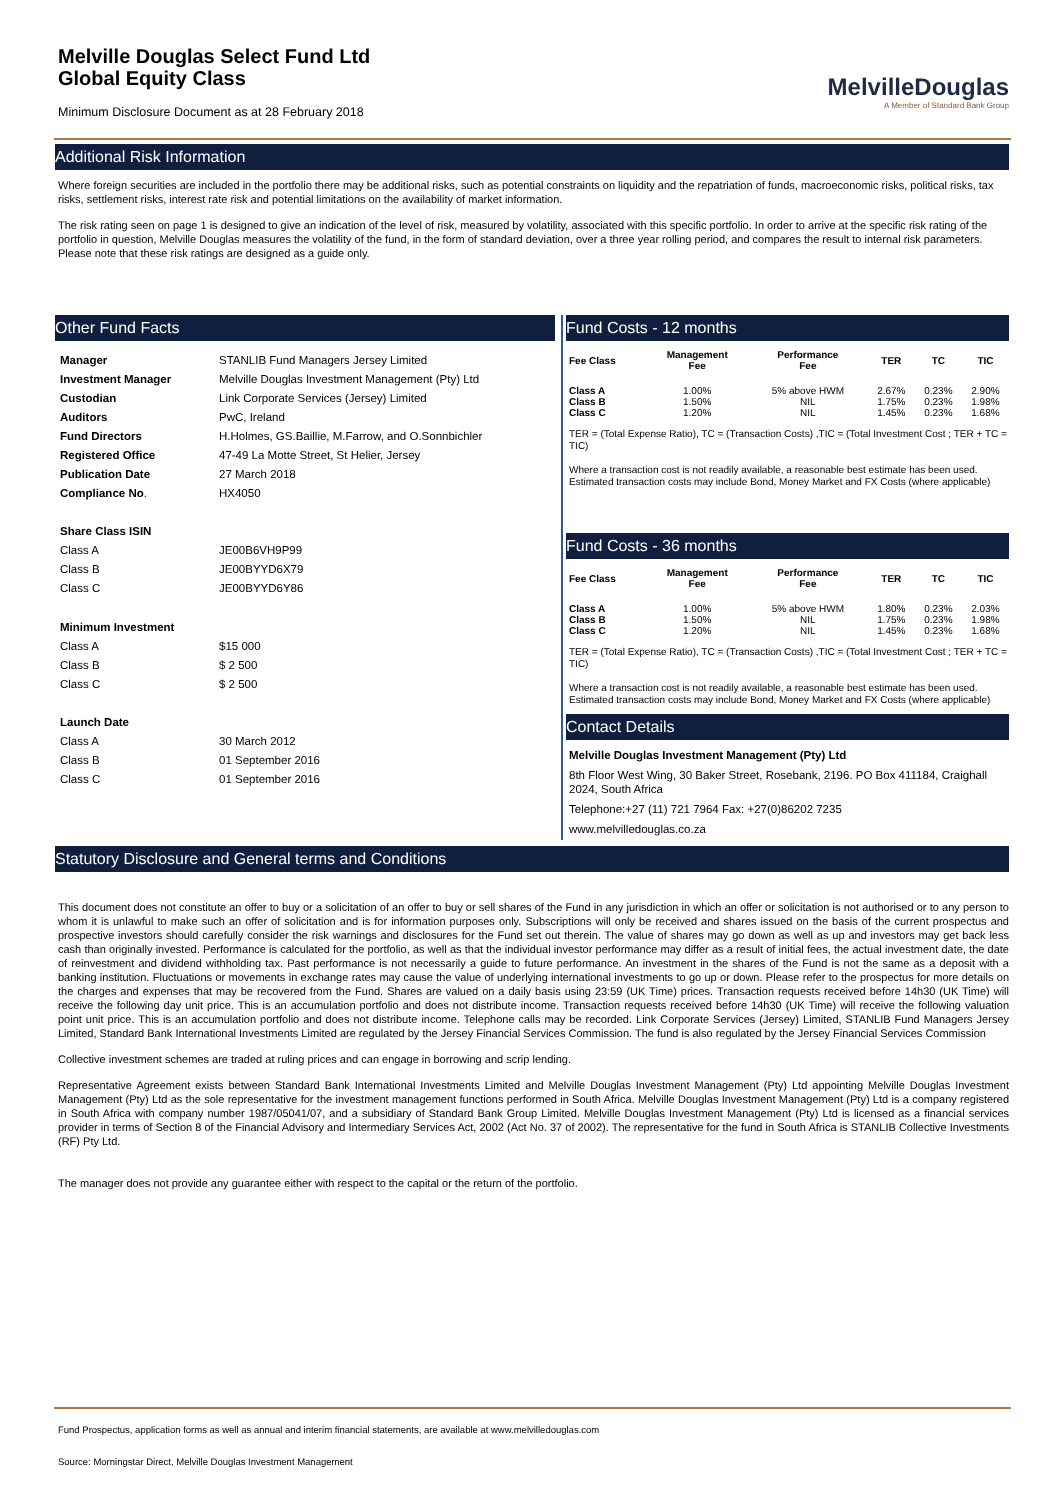Melville Douglas Select Fund Ltd
Global Equity Class
Minimum Disclosure Document as at 28 February 2018
MelvilleDouglas
A Member of Standard Bank Group
Additional Risk Information
Where foreign securities are included in the portfolio there may be additional risks, such as potential constraints on liquidity and the repatriation of funds, macroeconomic risks, political risks, tax risks, settlement risks, interest rate risk and potential limitations on the availability of market information.
The risk rating seen on page 1 is designed to give an indication of the level of risk, measured by volatility, associated with this specific portfolio. In order to arrive at the specific risk rating of the portfolio in question, Melville Douglas measures the volatility of the fund, in the form of standard deviation, over a three year rolling period, and compares the result to internal risk parameters. Please note that these risk ratings are designed as a guide only.
Other Fund Facts
| Manager | STANLIB Fund Managers Jersey Limited |
| Investment Manager | Melville Douglas Investment Management (Pty) Ltd |
| Custodian | Link Corporate Services (Jersey) Limited |
| Auditors | PwC, Ireland |
| Fund Directors | H.Holmes, GS.Baillie, M.Farrow, and O.Sonnbichler |
| Registered Office | 47-49 La Motte Street, St Helier, Jersey |
| Publication Date | 27 March 2018 |
| Compliance No . | HX4050 |
| Share Class ISIN | |
| Class A | JE00B6VH9P99 |
| Class B | JE00BYYD6X79 |
| Class C | JE00BYYD6Y86 |
| Minimum Investment | |
| Class A | $15 000 |
| Class B | $ 2 500 |
| Class C | $ 2 500 |
| Launch Date | |
| Class A | 30 March 2012 |
| Class B | 01 September 2016 |
| Class C | 01 September 2016 |
Fund Costs - 12 months
| Fee Class | Management Fee | Performance Fee | TER | TC | TIC |
| --- | --- | --- | --- | --- | --- |
| Class A | 1.00% | 5% above HWM | 2.67% | 0.23% | 2.90% |
| Class B | 1.50% | NIL | 1.75% | 0.23% | 1.98% |
| Class C | 1.20% | NIL | 1.45% | 0.23% | 1.68% |
TER = (Total Expense Ratio), TC = (Transaction Costs) ,TIC = (Total Investment Cost ; TER + TC = TIC)
Where a transaction cost is not readily available, a reasonable best estimate has been used. Estimated transaction costs may include Bond, Money Market and FX Costs (where applicable)
Fund Costs - 36 months
| Fee Class | Management Fee | Performance Fee | TER | TC | TIC |
| --- | --- | --- | --- | --- | --- |
| Class A | 1.00% | 5% above HWM | 1.80% | 0.23% | 2.03% |
| Class B | 1.50% | NIL | 1.75% | 0.23% | 1.98% |
| Class C | 1.20% | NIL | 1.45% | 0.23% | 1.68% |
TER = (Total Expense Ratio), TC = (Transaction Costs) ,TIC = (Total Investment Cost ; TER + TC = TIC)
Where a transaction cost is not readily available, a reasonable best estimate has been used. Estimated transaction costs may include Bond, Money Market and FX Costs (where applicable)
Contact Details
Melville Douglas Investment Management (Pty) Ltd
8th Floor West Wing, 30 Baker Street, Rosebank, 2196. PO Box 411184, Craighall 2024, South Africa
Telephone:+27 (11) 721 7964 Fax: +27(0)86202 7235
www.melvilledouglas.co.za
Statutory Disclosure and General terms and Conditions
This document does not constitute an offer to buy or a solicitation of an offer to buy or sell shares of the Fund in any jurisdiction in which an offer or solicitation is not authorised or to any person to whom it is unlawful to make such an offer of solicitation and is for information purposes only. Subscriptions will only be received and shares issued on the basis of the current prospectus and prospective investors should carefully consider the risk warnings and disclosures for the Fund set out therein. The value of shares may go down as well as up and investors may get back less cash than originally invested. Performance is calculated for the portfolio, as well as that the individual investor performance may differ as a result of initial fees, the actual investment date, the date of reinvestment and dividend withholding tax. Past performance is not necessarily a guide to future performance. An investment in the shares of the Fund is not the same as a deposit with a banking institution. Fluctuations or movements in exchange rates may cause the value of underlying international investments to go up or down. Please refer to the prospectus for more details on the charges and expenses that may be recovered from the Fund. Shares are valued on a daily basis using 23:59 (UK Time) prices. Transaction requests received before 14h30 (UK Time) will receive the following day unit price. This is an accumulation portfolio and does not distribute income. Transaction requests received before 14h30 (UK Time) will receive the following valuation point unit price. This is an accumulation portfolio and does not distribute income. Telephone calls may be recorded. Link Corporate Services (Jersey) Limited, STANLIB Fund Managers Jersey Limited, Standard Bank International Investments Limited are regulated by the Jersey Financial Services Commission. The fund is also regulated by the Jersey Financial Services Commission
Collective investment schemes are traded at ruling prices and can engage in borrowing and scrip lending.
Representative Agreement exists between Standard Bank International Investments Limited and Melville Douglas Investment Management (Pty) Ltd appointing Melville Douglas Investment Management (Pty) Ltd as the sole representative for the investment management functions performed in South Africa. Melville Douglas Investment Management (Pty) Ltd is a company registered in South Africa with company number 1987/05041/07, and a subsidiary of Standard Bank Group Limited. Melville Douglas Investment Management (Pty) Ltd is licensed as a financial services provider in terms of Section 8 of the Financial Advisory and Intermediary Services Act, 2002 (Act No. 37 of 2002). The representative for the fund in South Africa is STANLIB Collective Investments (RF) Pty Ltd.
The manager does not provide any guarantee either with respect to the capital or the return of the portfolio.
Fund Prospectus, application forms as well as annual and interim financial statements, are available at www.melvilledouglas.com
Source: Morningstar Direct, Melville Douglas Investment Management